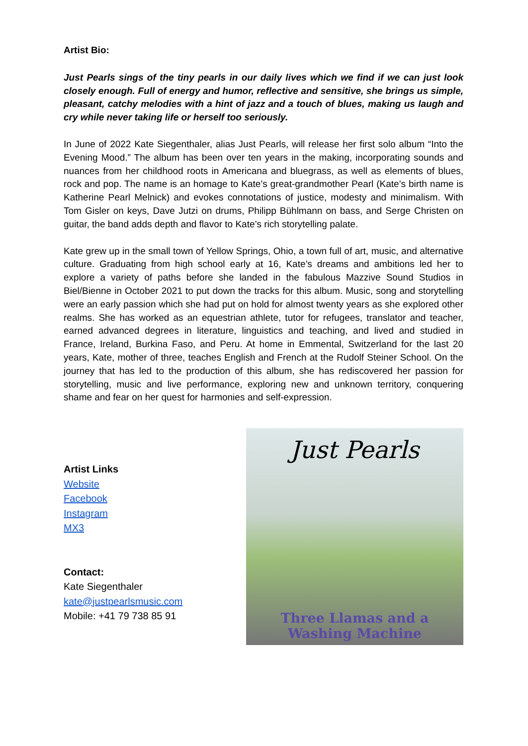Artist Bio:
Just Pearls sings of the tiny pearls in our daily lives which we find if we can just look closely enough. Full of energy and humor, reflective and sensitive, she brings us simple, pleasant, catchy melodies with a hint of jazz and a touch of blues, making us laugh and cry while never taking life or herself too seriously.
In June of 2022 Kate Siegenthaler, alias Just Pearls, will release her first solo album “Into the Evening Mood.” The album has been over ten years in the making, incorporating sounds and nuances from her childhood roots in Americana and bluegrass, as well as elements of blues, rock and pop. The name is an homage to Kate’s great-grandmother Pearl (Kate’s birth name is Katherine Pearl Melnick) and evokes connotations of justice, modesty and minimalism. With Tom Gisler on keys, Dave Jutzi on drums, Philipp Bühlmann on bass, and Serge Christen on guitar, the band adds depth and flavor to Kate’s rich storytelling palate.
Kate grew up in the small town of Yellow Springs, Ohio, a town full of art, music, and alternative culture. Graduating from high school early at 16, Kate’s dreams and ambitions led her to explore a variety of paths before she landed in the fabulous Mazzive Sound Studios in Biel/Bienne in October 2021 to put down the tracks for this album. Music, song and storytelling were an early passion which she had put on hold for almost twenty years as she explored other realms. She has worked as an equestrian athlete, tutor for refugees, translator and teacher, earned advanced degrees in literature, linguistics and teaching, and lived and studied in France, Ireland, Burkina Faso, and Peru. At home in Emmental, Switzerland for the last 20 years, Kate, mother of three, teaches English and French at the Rudolf Steiner School. On the journey that has led to the production of this album, she has rediscovered her passion for storytelling, music and live performance, exploring new and unknown territory, conquering shame and fear on her quest for harmonies and self-expression.
Artist Links
Website
Facebook
Instagram
MX3
Contact:
Kate Siegenthaler
kate@justpearlsmusic.com
Mobile: +41 79 738 85 91
Just Pearls
Three Llamas and a
Washing Machine